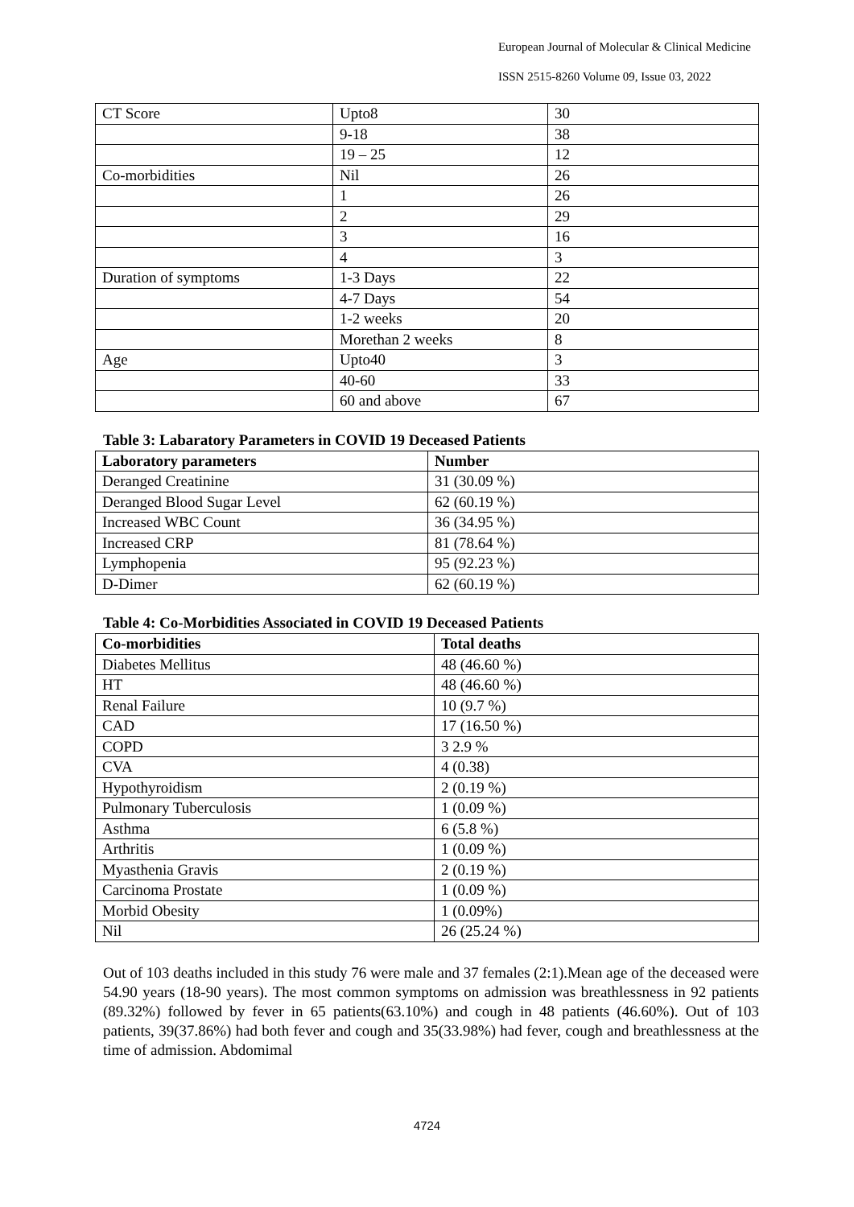European Journal of Molecular & Clinical Medicine
ISSN 2515-8260 Volume 09, Issue 03, 2022
| CT Score | Upto8 | 30 |
| | 9-18 | 38 |
| | 19 – 25 | 12 |
| Co-morbidities | Nil | 26 |
| | 1 | 26 |
| | 2 | 29 |
| | 3 | 16 |
| | 4 | 3 |
| Duration of symptoms | 1-3 Days | 22 |
| | 4-7 Days | 54 |
| | 1-2 weeks | 20 |
| | Morethan 2 weeks | 8 |
| Age | Upto40 | 3 |
| | 40-60 | 33 |
| | 60 and above | 67 |
Table 3: Labaratory Parameters in COVID 19 Deceased Patients
| Laboratory parameters | Number |
| --- | --- |
| Deranged Creatinine | 31 (30.09 %) |
| Deranged Blood Sugar Level | 62 (60.19 %) |
| Increased WBC Count | 36 (34.95 %) |
| Increased CRP | 81 (78.64 %) |
| Lymphopenia | 95 (92.23 %) |
| D-Dimer | 62 (60.19 %) |
Table 4: Co-Morbidities Associated in COVID 19 Deceased Patients
| Co-morbidities | Total deaths |
| --- | --- |
| Diabetes Mellitus | 48 (46.60 %) |
| HT | 48 (46.60 %) |
| Renal Failure | 10 (9.7 %) |
| CAD | 17 (16.50 %) |
| COPD | 3 2.9 % |
| CVA | 4 (0.38) |
| Hypothyroidism | 2 (0.19 %) |
| Pulmonary Tuberculosis | 1 (0.09 %) |
| Asthma | 6 (5.8 %) |
| Arthritis | 1 (0.09 %) |
| Myasthenia Gravis | 2 (0.19 %) |
| Carcinoma Prostate | 1 (0.09 %) |
| Morbid Obesity | 1 (0.09%) |
| Nil | 26 (25.24 %) |
Out of 103 deaths included in this study 76 were male and 37 females (2:1).Mean age of the deceased were 54.90 years (18-90 years). The most common symptoms on admission was breathlessness in 92 patients (89.32%) followed by fever in 65 patients(63.10%) and cough in 48 patients (46.60%). Out of 103 patients, 39(37.86%) had both fever and cough and 35(33.98%) had fever, cough and breathlessness at the time of admission. Abdomimal
4724